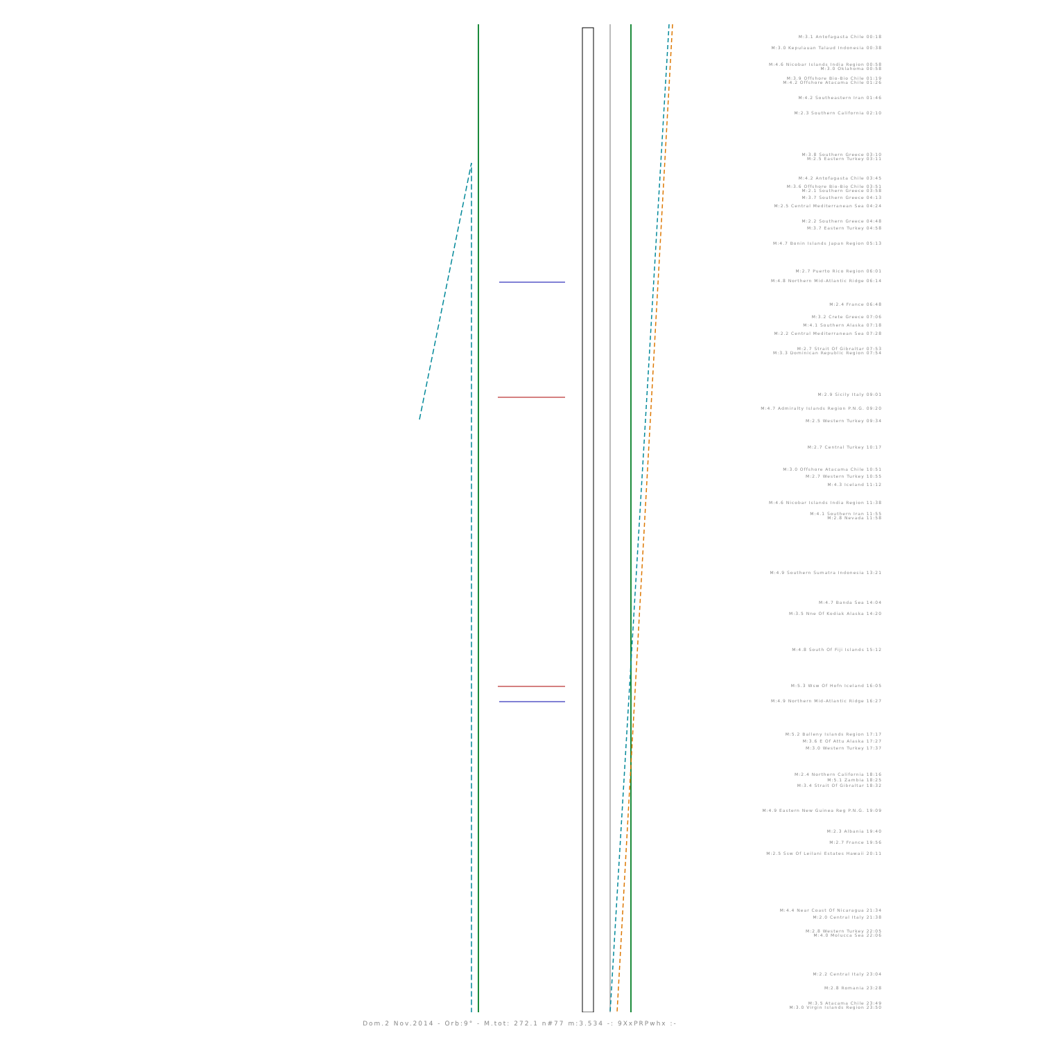M:3.1 Antofagasta Chile 00:18
M:3.0 Kepulauan Talaud Indonesia 00:38
M:4.6 Nicobar Islands India Region 00:58
M:3.0 Oklahoma 00:58
M:3.9 Offshore Bio-Bio Chile 01:19
M:4.2 Offshore Atacama Chile 01:26
M:4.2 Southeastern Iran 01:46
M:2.3 Southern California 02:10
M:3.8 Southern Greece 03:10
M:2.5 Eastern Turkey 03:11
M:4.2 Antofagasta Chile 03:45
M:3.6 Offshore Bio-Bio Chile 03:51
M:2.1 Southern Greece 03:58
M:3.7 Southern Greece 04:13
M:2.5 Central Mediterranean Sea 04:24
M:2.2 Southern Greece 04:48
M:3.7 Eastern Turkey 04:58
M:4.7 Bonin Islands Japan Region 05:13
M:2.7 Puerto Rico Region 06:01
M:4.8 Northern Mid-Atlantic Ridge 06:14
M:2.4 France 06:48
M:3.2 Crete Greece 07:06
M:4.1 Southern Alaska 07:18
M:2.2 Central Mediterranean Sea 07:28
M:2.7 Strait Of Gibraltar 07:53
M:3.3 Dominican Republic Region 07:54
M:2.9 Sicily Italy 09:01
M:4.7 Admiralty Islands Region P.N.G. 09:20
M:2.5 Western Turkey 09:34
M:2.7 Central Turkey 10:17
M:3.0 Offshore Atacama Chile 10:51
M:2.7 Western Turkey 10:55
M:4.3 Iceland 11:12
M:4.6 Nicobar Islands India Region 11:38
M:4.1 Southern Iran 11:55
M:2.8 Nevada 11:58
M:4.9 Southern Sumatra Indonesia 13:21
M:4.7 Banda Sea 14:04
M:3.5 Nne Of Kodiak Alaska 14:20
M:4.8 South Of Fiji Islands 15:12
M:5.3 Wsw Of Hofn Iceland 16:05
M:4.9 Northern Mid-Atlantic Ridge 16:27
M:5.2 Balleny Islands Region 17:17
M:3.6 E Of Attu Alaska 17:27
M:3.0 Western Turkey 17:37
M:2.4 Northern California 18:16
M:5.1 Zambia 18:25
M:3.4 Strait Of Gibraltar 18:32
M:4.9 Eastern New Guinea Reg P.N.G. 19:09
M:2.3 Albania 19:40
M:2.7 France 19:56
M:2.5 Ssw Of Leilani Estates Hawaii 20:11
M:4.4 Near Coast Of Nicaragua 21:34
M:2.0 Central Italy 21:38
M:2.8 Western Turkey 22:05
M:4.0 Molucca Sea 22:06
M:2.2 Central Italy 23:04
M:2.8 Romania 23:28
M:3.5 Atacama Chile 23:49
M:3.0 Virgin Islands Region 23:50
Dom.2 Nov.2014 - Orb:9° - M.tot: 272.1 n#77 m:3.534 -: 9XxPRPwhx :-